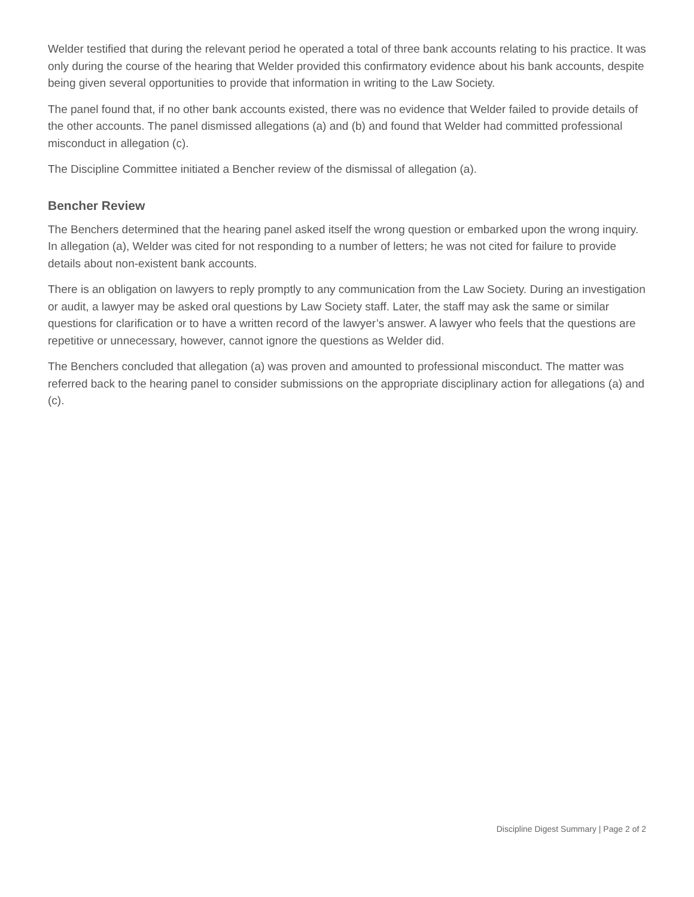Welder testified that during the relevant period he operated a total of three bank accounts relating to his practice. It was only during the course of the hearing that Welder provided this confirmatory evidence about his bank accounts, despite being given several opportunities to provide that information in writing to the Law Society.
The panel found that, if no other bank accounts existed, there was no evidence that Welder failed to provide details of the other accounts. The panel dismissed allegations (a) and (b) and found that Welder had committed professional misconduct in allegation (c).
The Discipline Committee initiated a Bencher review of the dismissal of allegation (a).
Bencher Review
The Benchers determined that the hearing panel asked itself the wrong question or embarked upon the wrong inquiry. In allegation (a), Welder was cited for not responding to a number of letters; he was not cited for failure to provide details about non-existent bank accounts.
There is an obligation on lawyers to reply promptly to any communication from the Law Society. During an investigation or audit, a lawyer may be asked oral questions by Law Society staff. Later, the staff may ask the same or similar questions for clarification or to have a written record of the lawyer’s answer. A lawyer who feels that the questions are repetitive or unnecessary, however, cannot ignore the questions as Welder did.
The Benchers concluded that allegation (a) was proven and amounted to professional misconduct. The matter was referred back to the hearing panel to consider submissions on the appropriate disciplinary action for allegations (a) and (c).
Discipline Digest Summary | Page 2 of 2